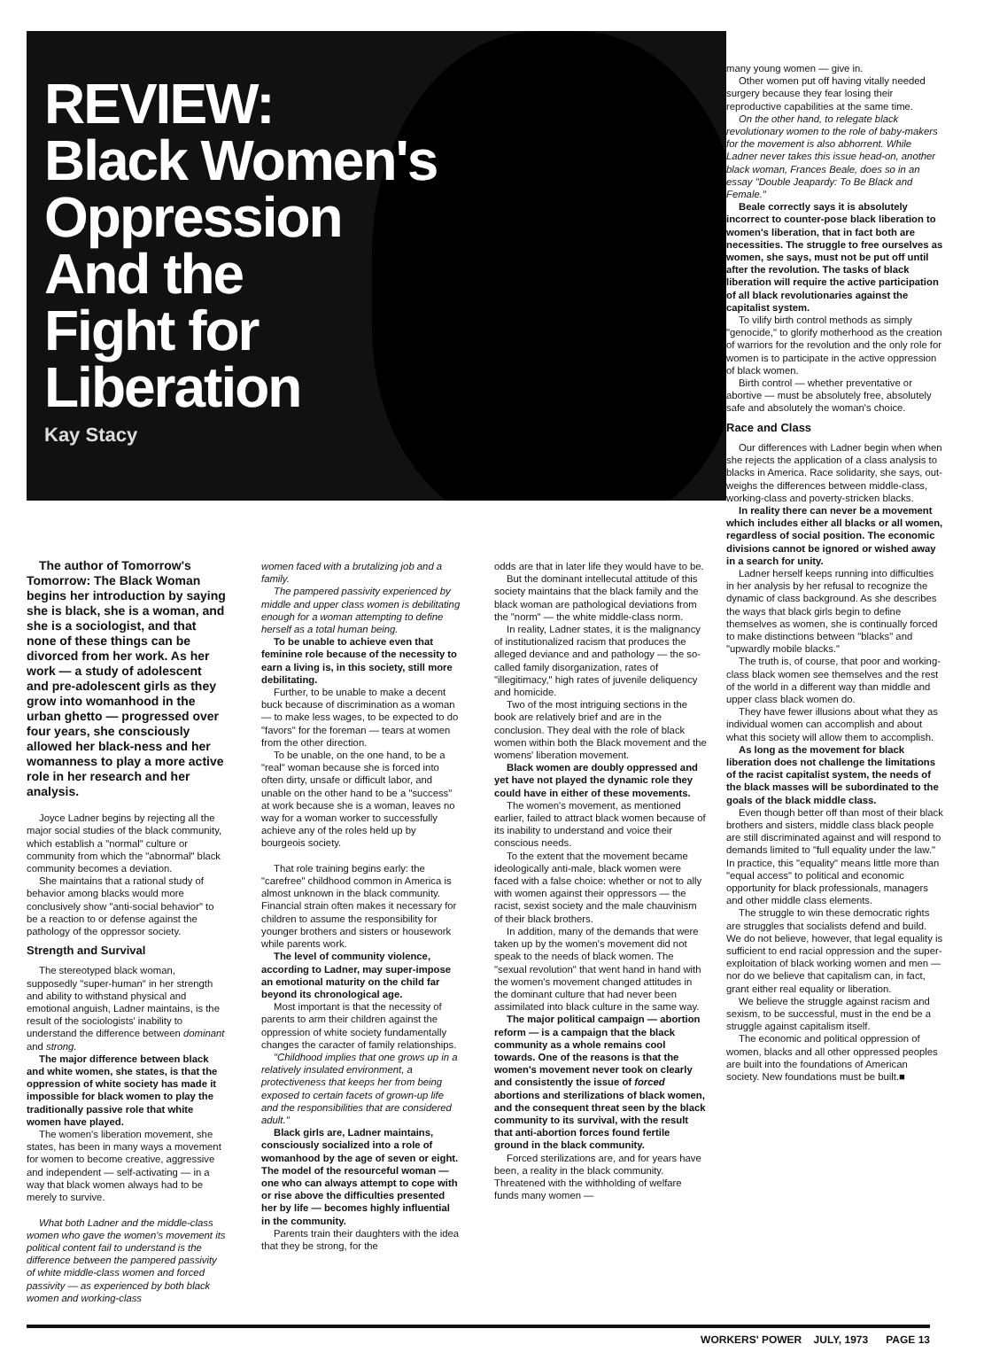REVIEW:
Black Women's
Oppression
And the
Fight for
Liberation
Kay Stacy
The author of Tomorrow's Tomorrow: The Black Woman begins her introduction by saying she is black, she is a woman, and she is a sociologist, and that none of these things can be divorced from her work. As her work — a study of adolescent and pre-adolescent girls as they grow into womanhood in the urban ghetto — progressed over four years, she consciously allowed her black-ness and her womanness to play a more active role in her research and her analysis.
Joyce Ladner begins by rejecting all the major social studies of the black community, which establish a "normal" culture or community from which the "abnormal" black community becomes a deviation.
She maintains that a rational study of behavior among blacks would more conclusively show "anti-social behavior" to be a reaction to or defense against the pathology of the oppressor society.
Strength and Survival
The stereotyped black woman, supposedly "super-human" in her strength and ability to withstand physical and emotional anguish, Ladner maintains, is the result of the sociologists' inability to understand the difference between dominant and strong.
The major difference between black and white women, she states, is that the oppression of white society has made it impossible for black women to play the traditionally passive role that white women have played.
The women's liberation movement, she states, has been in many ways a movement for women to become creative, aggressive and independent — self-activating — in a way that black women always had to be merely to survive.
What both Ladner and the middle-class women who gave the women's movement its political content fail to understand is the difference between the pampered passivity of white middle-class women and forced passivity — as experienced by both black women and working-class
women faced with a brutalizing job and a family.
The pampered passivity experienced by middle and upper class women is debilitating enough for a woman attempting to define herself as a total human being.
To be unable to achieve even that feminine role because of the necessity to earn a living is, in this society, still more debilitating.
Further, to be unable to make a decent buck because of discrimination as a woman — to make less wages, to be expected to do "favors" for the foreman — tears at women from the other direction.
To be unable, on the one hand, to be a "real" woman because she is forced into often dirty, unsafe or difficult labor, and unable on the other hand to be a "success" at work because she is a woman, leaves no way for a woman worker to successfully achieve any of the roles held up by bourgeois society.
That role training begins early: the "carefree" childhood common in America is almost unknown in the black community. Financial strain often makes it necessary for children to assume the responsibility for younger brothers and sisters or housework while parents work.
The level of community violence, according to Ladner, may super-impose an emotional maturity on the child far beyond its chronological age.
Most important is that the necessity of parents to arm their children against the oppression of white society fundamentally changes the caracter of family relationships.
"Childhood implies that one grows up in a relatively insulated environment, a protectiveness that keeps her from being exposed to certain facets of grown-up life and the responsibilities that are considered adult."
Black girls are, Ladner maintains, consciously socialized into a role of womanhood by the age of seven or eight. The model of the resourceful woman — one who can always attempt to cope with or rise above the difficulties presented her by life — becomes highly influential in the community.
Parents train their daughters with the idea that they be strong, for the
odds are that in later life they would have to be.
But the dominant intellecutal attitude of this society maintains that the black family and the black woman are pathological deviations from the "norm" — the white middle-class norm.
In reality, Ladner states, it is the malignancy of institutionalized racism that produces the alleged deviance and and pathology — the so-called family disorganization, rates of "illegitimacy," high rates of juvenile deliquency and homicide.
Two of the most intriguing sections in the book are relatively brief and are in the conclusion. They deal with the role of black women within both the Black movement and the womens' liberation movement.
Black women are doubly oppressed and yet have not played the dynamic role they could have in either of these movements.
The women's movement, as mentioned earlier, failed to attract black women because of its inability to understand and voice their conscious needs.
To the extent that the movement became ideologically anti-male, black women were faced with a false choice: whether or not to ally with women against their oppressors — the racist, sexist society and the male chauvinism of their black brothers.
In addition, many of the demands that were taken up by the women's movement did not speak to the needs of black women. The "sexual revolution" that went hand in hand with the women's movement changed attitudes in the dominant culture that had never been assimilated into black culture in the same way.
The major political campaign — abortion reform — is a campaign that the black community as a whole remains cool towards. One of the reasons is that the women's movement never took on clearly and consistently the issue of forced abortions and sterilizations of black women, and the consequent threat seen by the black community to its survival, with the result that anti-abortion forces found fertile ground in the black community.
Forced sterilizations are, and for years have been, a reality in the black community. Threatened with the withholding of welfare funds many women —
many young women — give in.
Other women put off having vitally needed surgery because they fear losing their reproductive capabilities at the same time.
On the other hand, to relegate black revolutionary women to the role of baby-makers for the movement is also abhorrent. While Ladner never takes this issue head-on, another black woman, Frances Beale, does so in an essay "Double Jeapardy: To Be Black and Female."
Beale correctly says it is absolutely incorrect to counter-pose black liberation to women's liberation, that in fact both are necessities. The struggle to free ourselves as women, she says, must not be put off until after the revolution. The tasks of black liberation will require the active participation of all black revolutionaries against the capitalist system.
To vilify birth control methods as simply "genocide," to glorify motherhood as the creation of warriors for the revolution and the only role for women is to participate in the active oppression of black women.
Birth control — whether preventative or abortive — must be absolutely free, absolutely safe and absolutely the woman's choice.
Race and Class
Our differences with Ladner begin when when she rejects the application of a class analysis to blacks in America. Race solidarity, she says, out-weighs the differences between middle-class, working-class and poverty-stricken blacks.
In reality there can never be a movement which includes either all blacks or all women, regardless of social position. The economic divisions cannot be ignored or wished away in a search for unity.
Ladner herself keeps running into difficulties in her analysis by her refusal to recognize the dynamic of class background. As she describes the ways that black girls begin to define themselves as women, she is continually forced to make distinctions between "blacks" and "upwardly mobile blacks."
The truth is, of course, that poor and working-class black women see themselves and the rest of the world in a different way than middle and upper class black women do.
They have fewer illusions about what they as individual women can accomplish and about what this society will allow them to accomplish.
As long as the movement for black liberation does not challenge the limitations of the racist capitalist system, the needs of the black masses will be subordinated to the goals of the black middle class.
Even though better off than most of their black brothers and sisters, middle class black people are still discriminated against and will respond to demands limited to "full equality under the law." In practice, this "equality" means little more than "equal access" to political and economic opportunity for black professionals, managers and other middle class elements.
The struggle to win these democratic rights are struggles that socialists defend and build. We do not believe, however, that legal equality is sufficient to end racial oppression and the super-exploitation of black working women and men — nor do we believe that capitalism can, in fact, grant either real equality or liberation.
We believe the struggle against racism and sexism, to be successful, must in the end be a struggle against capitalism itself.
The economic and political oppression of women, blacks and all other oppressed peoples are built into the foundations of American society. New foundations must be built.■
WORKERS' POWER JULY, 1973 PAGE 13